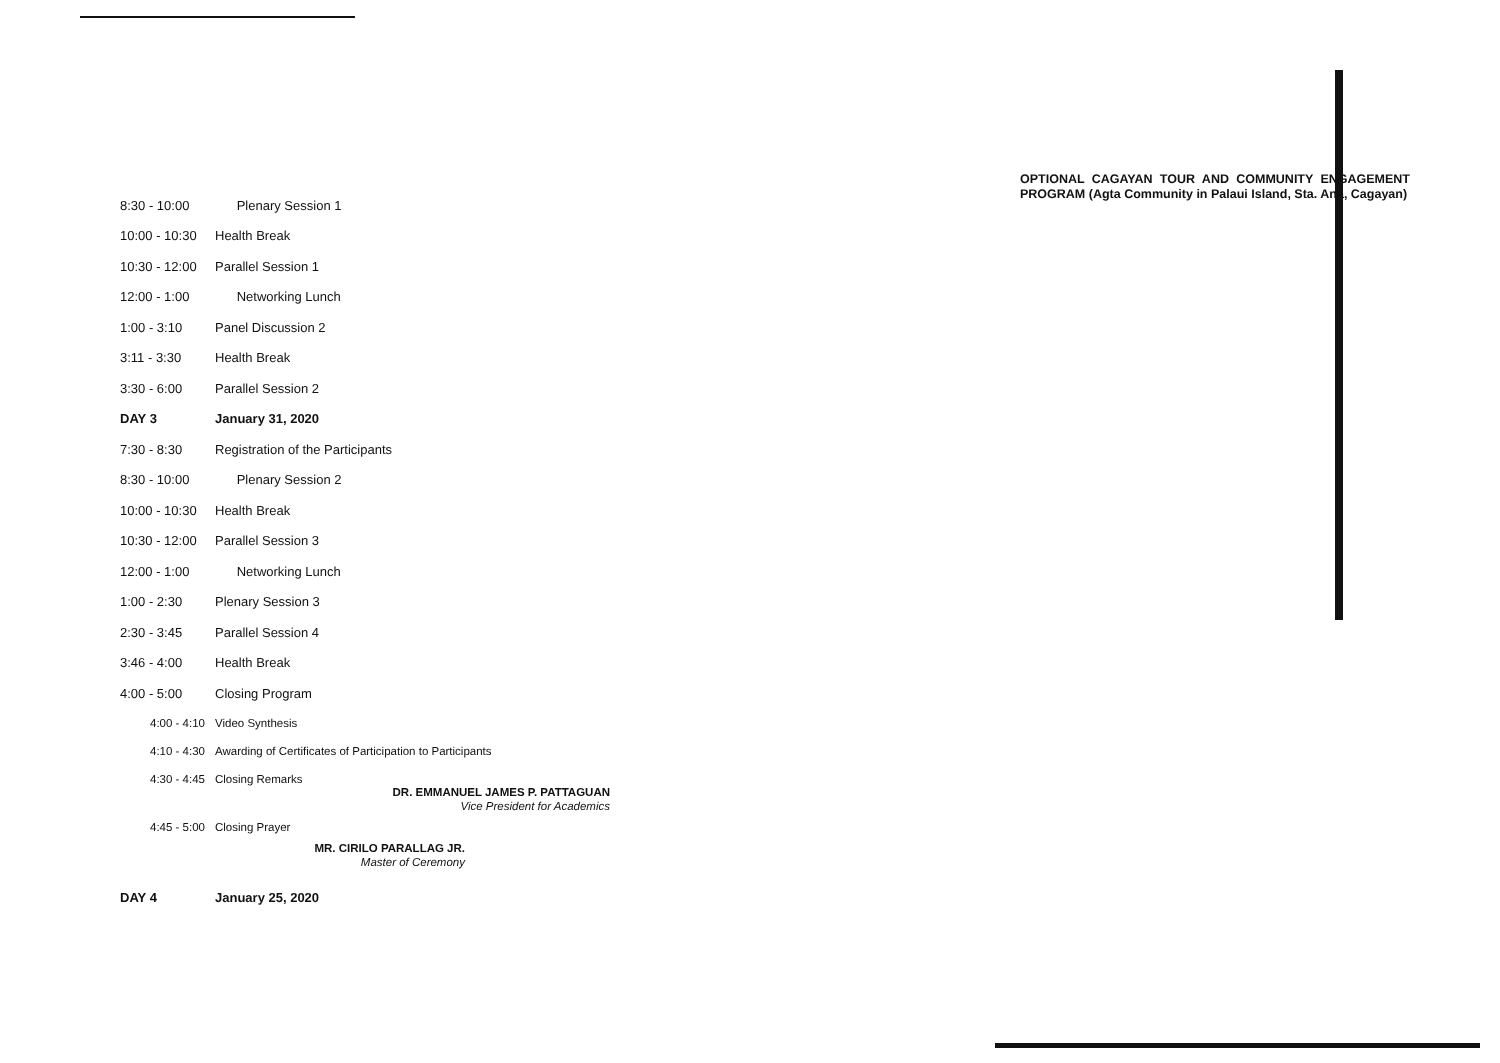| 8:30 - 10:00 | Plenary Session 1 |
| 10:00 - 10:30 | Health Break |
| 10:30 - 12:00 | Parallel Session 1 |
| 12:00 - 1:00 | Networking Lunch |
| 1:00 - 3:10 | Panel Discussion 2 |
| 3:11 - 3:30 | Health Break |
| 3:30 - 6:00 | Parallel Session 2 |
| DAY 3 | January 31, 2020 |
| 7:30 - 8:30 | Registration of the Participants |
| 8:30 - 10:00 | Plenary Session 2 |
| 10:00 - 10:30 | Health Break |
| 10:30 - 12:00 | Parallel Session 3 |
| 12:00 - 1:00 | Networking Lunch |
| 1:00 - 2:30 | Plenary Session 3 |
| 2:30 - 3:45 | Parallel Session 4 |
| 3:46 - 4:00 | Health Break |
| 4:00 - 5:00 | Closing Program |
| 4:00 - 4:10 | Video Synthesis |
| 4:10 - 4:30 | Awarding of Certificates of Participation to Participants |
| 4:30 - 4:45 | Closing Remarks |
DR. EMMANUEL JAMES P. PATTAGUAN
Vice President for Academics
| 4:45 - 5:00 | Closing Prayer |
MR. CIRILO PARALLAG JR.
Master of Ceremony
| DAY 4 | January 25, 2020 |
OPTIONAL CAGAYAN TOUR AND COMMUNITY ENGAGEMENT PROGRAM (Agta Community in Palaui Island, Sta. Ana, Cagayan)